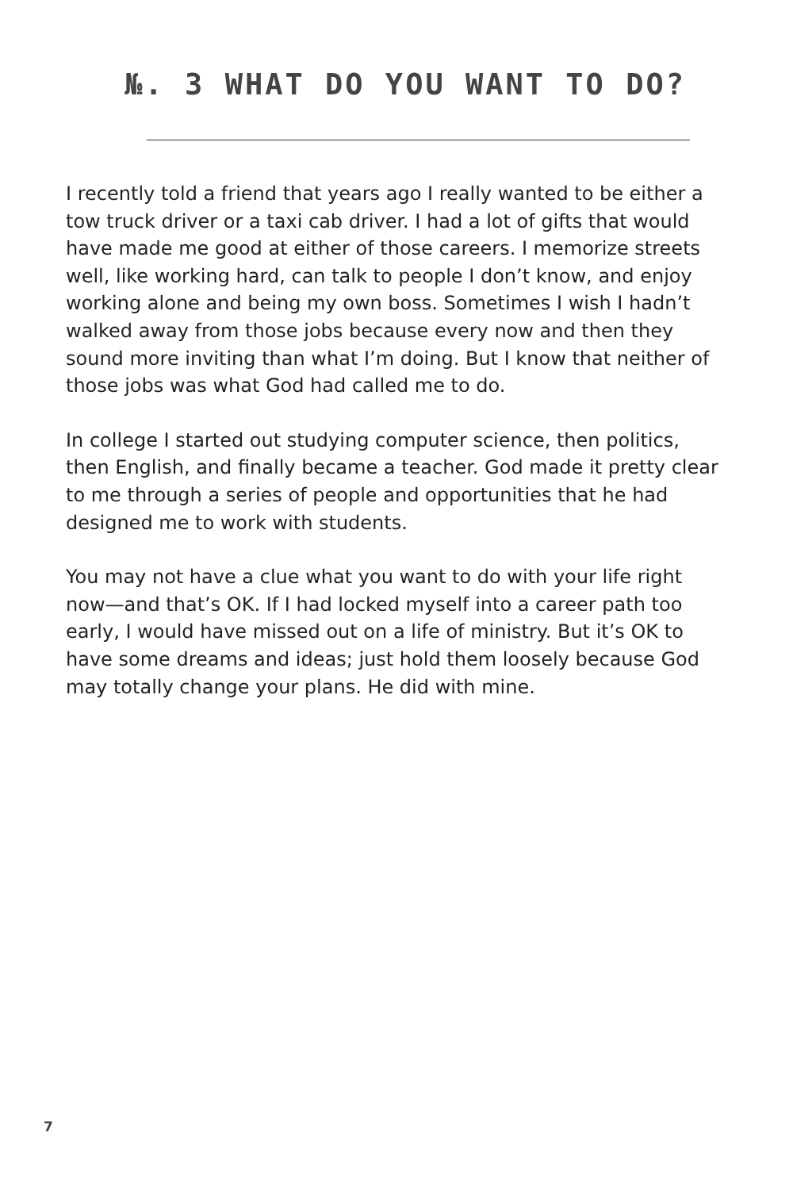№. 3 WHAT DO YOU WANT TO DO?
I recently told a friend that years ago I really wanted to be either a tow truck driver or a taxi cab driver. I had a lot of gifts that would have made me good at either of those careers. I memorize streets well, like working hard, can talk to people I don’t know, and enjoy working alone and being my own boss. Sometimes I wish I hadn’t walked away from those jobs because every now and then they sound more inviting than what I’m doing. But I know that neither of those jobs was what God had called me to do.
In college I started out studying computer science, then politics, then English, and finally became a teacher. God made it pretty clear to me through a series of people and opportunities that he had designed me to work with students.
You may not have a clue what you want to do with your life right now—and that’s OK. If I had locked myself into a career path too early, I would have missed out on a life of ministry. But it’s OK to have some dreams and ideas; just hold them loosely because God may totally change your plans. He did with mine.
7